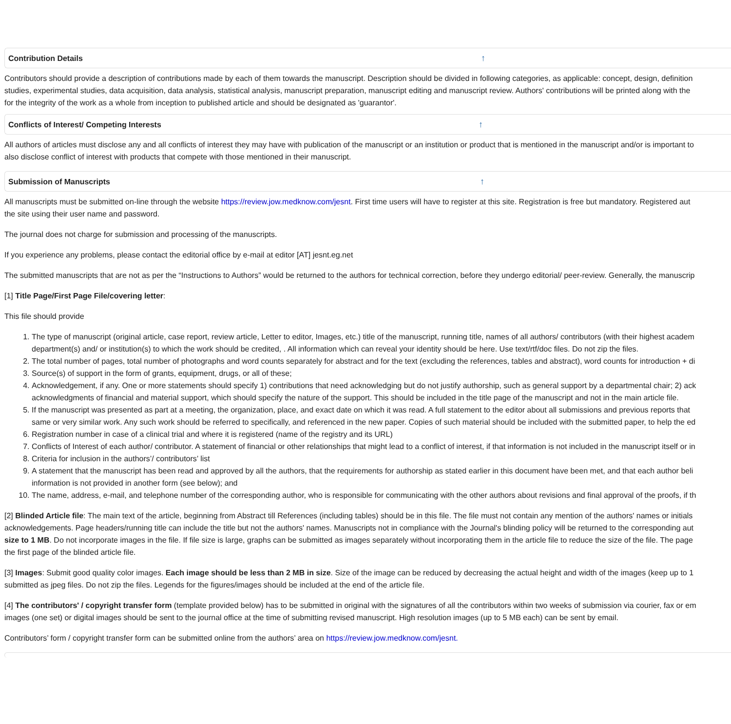Contribution Details ↑
Contributors should provide a description of contributions made by each of them towards the manuscript. Description should be divided in following categories, as applicable: concept, design, definition
studies, experimental studies, data acquisition, data analysis, statistical analysis, manuscript preparation, manuscript editing and manuscript review. Authors' contributions will be printed along with the
for the integrity of the work as a whole from inception to published article and should be designated as 'guarantor'.
Conflicts of Interest/ Competing Interests ↑
All authors of articles must disclose any and all conflicts of interest they may have with publication of the manuscript or an institution or product that is mentioned in the manuscript and/or is important to
also disclose conflict of interest with products that compete with those mentioned in their manuscript.
Submission of Manuscripts ↑
All manuscripts must be submitted on-line through the website https://review.jow.medknow.com/jesnt. First time users will have to register at this site. Registration is free but mandatory. Registered aut
the site using their user name and password.
The journal does not charge for submission and processing of the manuscripts.
If you experience any problems, please contact the editorial office by e-mail at editor [AT] jesnt.eg.net
The submitted manuscripts that are not as per the “Instructions to Authors” would be returned to the authors for technical correction, before they undergo editorial/ peer-review. Generally, the manuscrip
[1] Title Page/First Page File/covering letter:
This file should provide
1. The type of manuscript (original article, case report, review article, Letter to editor, Images, etc.) title of the manuscript, running title, names of all authors/ contributors (with their highest academ
department(s) and/ or institution(s) to which the work should be credited, . All information which can reveal your identity should be here. Use text/rtf/doc files. Do not zip the files.
2. The total number of pages, total number of photographs and word counts separately for abstract and for the text (excluding the references, tables and abstract), word counts for introduction + di
3. Source(s) of support in the form of grants, equipment, drugs, or all of these;
4. Acknowledgement, if any. One or more statements should specify 1) contributions that need acknowledging but do not justify authorship, such as general support by a departmental chair; 2) ack
acknowledgments of financial and material support, which should specify the nature of the support. This should be included in the title page of the manuscript and not in the main article file.
5. If the manuscript was presented as part at a meeting, the organization, place, and exact date on which it was read. A full statement to the editor about all submissions and previous reports that
same or very similar work. Any such work should be referred to specifically, and referenced in the new paper. Copies of such material should be included with the submitted paper, to help the ed
6. Registration number in case of a clinical trial and where it is registered (name of the registry and its URL)
7. Conflicts of Interest of each author/ contributor. A statement of financial or other relationships that might lead to a conflict of interest, if that information is not included in the manuscript itself or in
8. Criteria for inclusion in the authors’/ contributors’ list
9. A statement that the manuscript has been read and approved by all the authors, that the requirements for authorship as stated earlier in this document have been met, and that each author beli
information is not provided in another form (see below); and
10. The name, address, e-mail, and telephone number of the corresponding author, who is responsible for communicating with the other authors about revisions and final approval of the proofs, if th
[2] Blinded Article file: The main text of the article, beginning from Abstract till References (including tables) should be in this file. The file must not contain any mention of the authors' names or initials
acknowledgements. Page headers/running title can include the title but not the authors' names. Manuscripts not in compliance with the Journal's blinding policy will be returned to the corresponding aut
size to 1 MB. Do not incorporate images in the file. If file size is large, graphs can be submitted as images separately without incorporating them in the article file to reduce the size of the file. The page
the first page of the blinded article file.
[3] Images: Submit good quality color images. Each image should be less than 2 MB in size. Size of the image can be reduced by decreasing the actual height and width of the images (keep up to 1
submitted as jpeg files. Do not zip the files. Legends for the figures/images should be included at the end of the article file.
[4] The contributors' / copyright transfer form (template provided below) has to be submitted in original with the signatures of all the contributors within two weeks of submission via courier, fax or em
images (one set) or digital images should be sent to the journal office at the time of submitting revised manuscript. High resolution images (up to 5 MB each) can be sent by email.
Contributors’ form / copyright transfer form can be submitted online from the authors’ area on https://review.jow.medknow.com/jesnt.